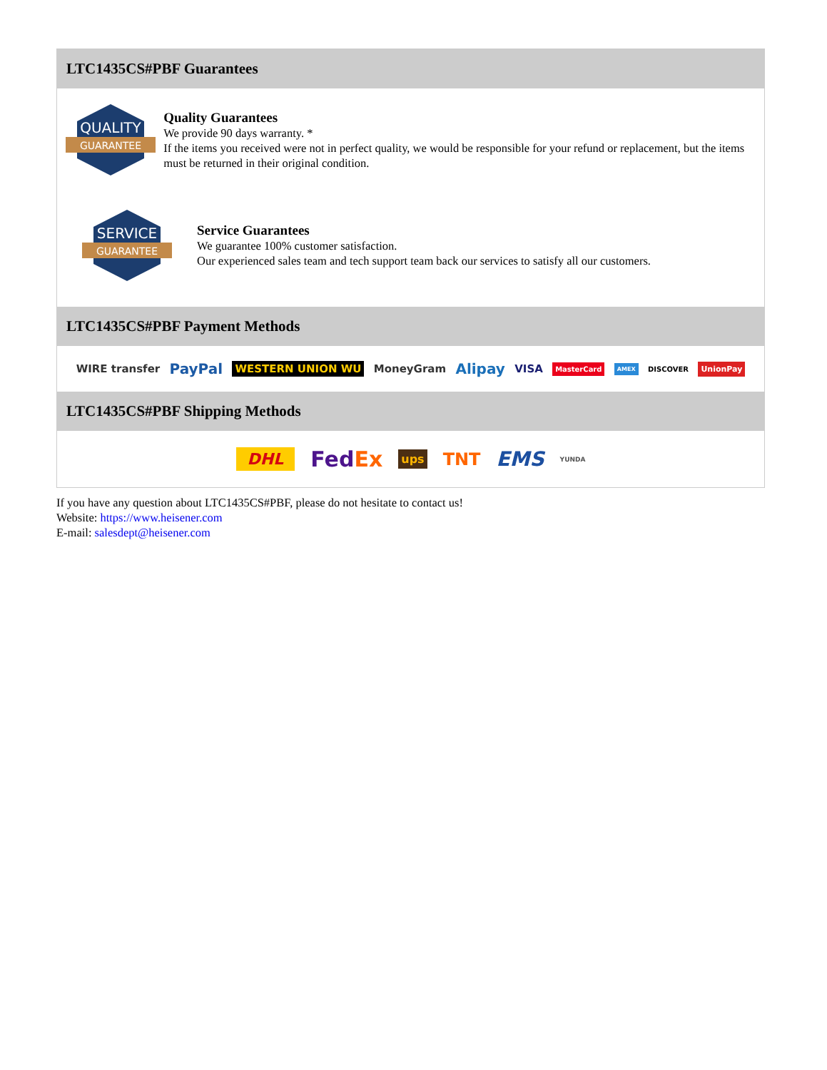LTC1435CS#PBF Guarantees
QUALITY
GUARANTEE
Quality Guarantees
We provide 90 days warranty. *
If the items you received were not in perfect quality, we would be responsible for your refund or replacement, but the items must be returned in their original condition.
SERVICE
GUARANTEE
Service Guarantees
We guarantee 100% customer satisfaction.
Our experienced sales team and tech support team back our services to satisfy all our customers.
LTC1435CS#PBF Payment Methods
WIRE transfer PayPal WESTERN UNION WU MoneyGram Alipay VISA MasterCard AMEX DISCOVER UnionPay
LTC1435CS#PBF Shipping Methods
DHL FedEx ups TNT EMS YUNDA
If you have any question about LTC1435CS#PBF, please do not hesitate to contact us!
Website: https://www.heisener.com
E-mail: salesdept@heisener.com